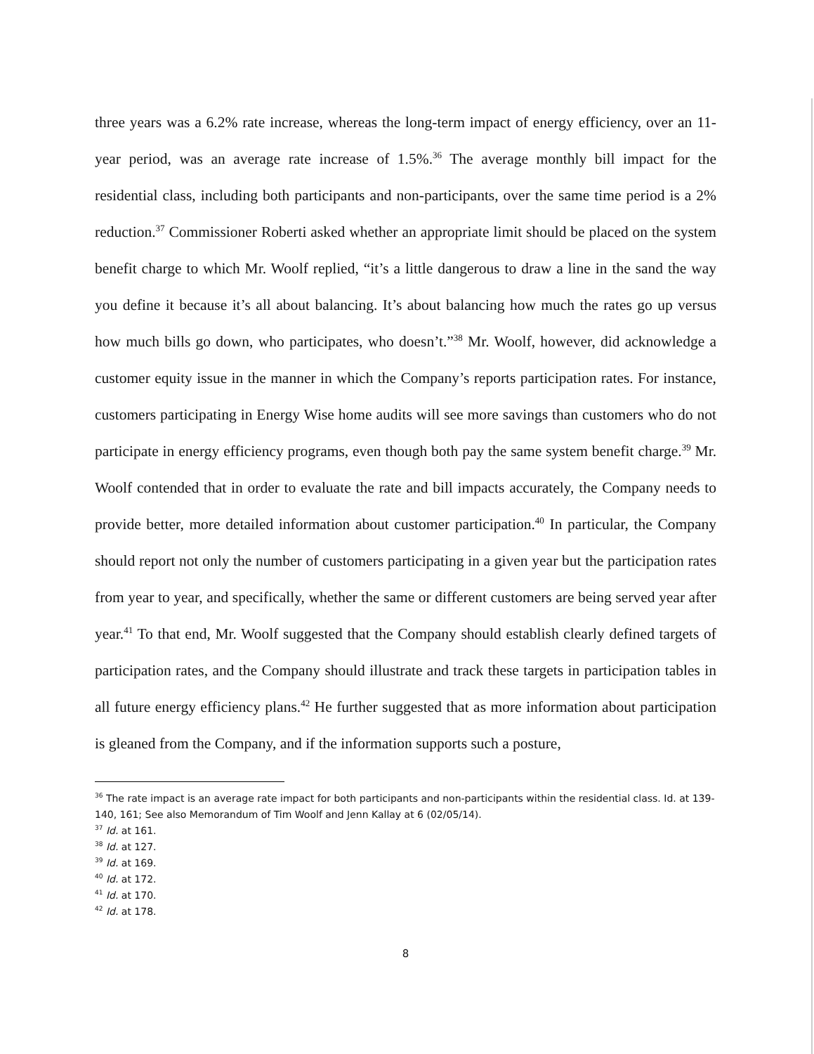three years was a 6.2% rate increase, whereas the long-term impact of energy efficiency, over an 11-year period, was an average rate increase of 1.5%.<sup>36</sup> The average monthly bill impact for the residential class, including both participants and non-participants, over the same time period is a 2% reduction.<sup>37</sup> Commissioner Roberti asked whether an appropriate limit should be placed on the system benefit charge to which Mr. Woolf replied, “it’s a little dangerous to draw a line in the sand the way you define it because it’s all about balancing. It’s about balancing how much the rates go up versus how much bills go down, who participates, who doesn’t.”<sup>38</sup> Mr. Woolf, however, did acknowledge a customer equity issue in the manner in which the Company’s reports participation rates. For instance, customers participating in Energy Wise home audits will see more savings than customers who do not participate in energy efficiency programs, even though both pay the same system benefit charge.<sup>39</sup> Mr. Woolf contended that in order to evaluate the rate and bill impacts accurately, the Company needs to provide better, more detailed information about customer participation.<sup>40</sup> In particular, the Company should report not only the number of customers participating in a given year but the participation rates from year to year, and specifically, whether the same or different customers are being served year after year.<sup>41</sup> To that end, Mr. Woolf suggested that the Company should establish clearly defined targets of participation rates, and the Company should illustrate and track these targets in participation tables in all future energy efficiency plans.<sup>42</sup> He further suggested that as more information about participation is gleaned from the Company, and if the information supports such a posture,
<sup>36</sup> The rate impact is an average rate impact for both participants and non-participants within the residential class. Id. at 139-140, 161; See also Memorandum of Tim Woolf and Jenn Kallay at 6 (02/05/14).
<sup>37</sup> Id. at 161.
<sup>38</sup> Id. at 127.
<sup>39</sup> Id. at 169.
<sup>40</sup> Id. at 172.
<sup>41</sup> Id. at 170.
<sup>42</sup> Id. at 178.
8